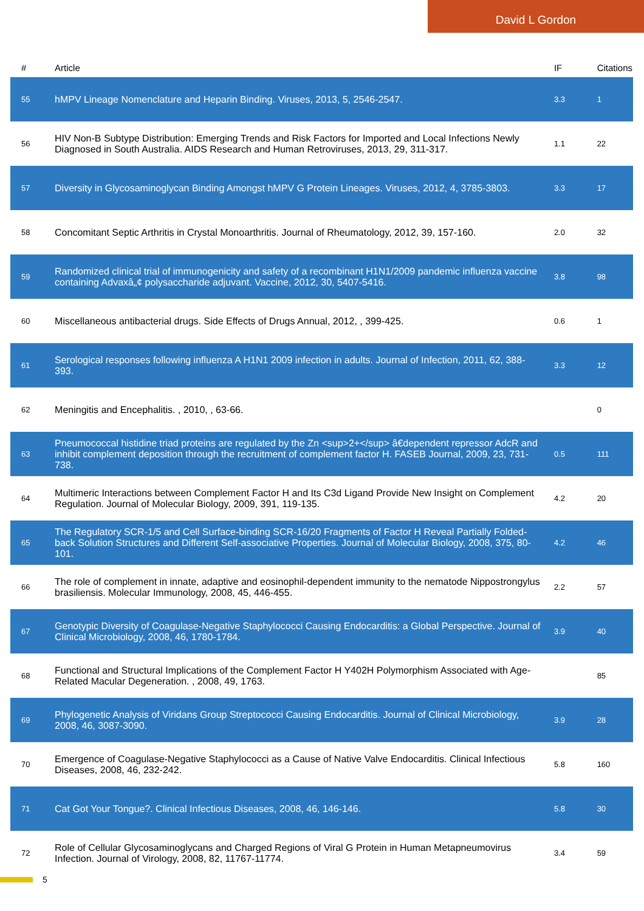David L Gordon
| # | Article | IF | Citations |
| --- | --- | --- | --- |
| 55 | hMPV Lineage Nomenclature and Heparin Binding. Viruses, 2013, 5, 2546-2547. | 3.3 | 1 |
| 56 | HIV Non-B Subtype Distribution: Emerging Trends and Risk Factors for Imported and Local Infections Newly Diagnosed in South Australia. AIDS Research and Human Retroviruses, 2013, 29, 311-317. | 1.1 | 22 |
| 57 | Diversity in Glycosaminoglycan Binding Amongst hMPV G Protein Lineages. Viruses, 2012, 4, 3785-3803. | 3.3 | 17 |
| 58 | Concomitant Septic Arthritis in Crystal Monoarthritis. Journal of Rheumatology, 2012, 39, 157-160. | 2.0 | 32 |
| 59 | Randomized clinical trial of immunogenicity and safety of a recombinant H1N1/2009 pandemic influenza vaccine containing Advaxâ„¢ polysaccharide adjuvant. Vaccine, 2012, 30, 5407-5416. | 3.8 | 98 |
| 60 | Miscellaneous antibacterial drugs. Side Effects of Drugs Annual, 2012, , 399-425. | 0.6 | 1 |
| 61 | Serological responses following influenza A H1N1 2009 infection in adults. Journal of Infection, 2011, 62, 388-393. | 3.3 | 12 |
| 62 | Meningitis and Encephalitis. , 2010, , 63-66. | | 0 |
| 63 | Pneumococcal histidine triad proteins are regulated by the Zn <sup>2+</sup> â€dependent repressor AdcR and inhibit complement deposition through the recruitment of complement factor H. FASEB Journal, 2009, 23, 731-738. | 0.5 | 111 |
| 64 | Multimeric Interactions between Complement Factor H and Its C3d Ligand Provide New Insight on Complement Regulation. Journal of Molecular Biology, 2009, 391, 119-135. | 4.2 | 20 |
| 65 | The Regulatory SCR-1/5 and Cell Surface-binding SCR-16/20 Fragments of Factor H Reveal Partially Folded-back Solution Structures and Different Self-associative Properties. Journal of Molecular Biology, 2008, 375, 80-101. | 4.2 | 46 |
| 66 | The role of complement in innate, adaptive and eosinophil-dependent immunity to the nematode Nippostrongylus brasiliensis. Molecular Immunology, 2008, 45, 446-455. | 2.2 | 57 |
| 67 | Genotypic Diversity of Coagulase-Negative Staphylococci Causing Endocarditis: a Global Perspective. Journal of Clinical Microbiology, 2008, 46, 1780-1784. | 3.9 | 40 |
| 68 | Functional and Structural Implications of the Complement Factor H Y402H Polymorphism Associated with Age-Related Macular Degeneration. , 2008, 49, 1763. | | 85 |
| 69 | Phylogenetic Analysis of Viridans Group Streptococci Causing Endocarditis. Journal of Clinical Microbiology, 2008, 46, 3087-3090. | 3.9 | 28 |
| 70 | Emergence of Coagulase-Negative Staphylococci as a Cause of Native Valve Endocarditis. Clinical Infectious Diseases, 2008, 46, 232-242. | 5.8 | 160 |
| 71 | Cat Got Your Tongue?. Clinical Infectious Diseases, 2008, 46, 146-146. | 5.8 | 30 |
| 72 | Role of Cellular Glycosaminoglycans and Charged Regions of Viral G Protein in Human Metapneumovirus Infection. Journal of Virology, 2008, 82, 11767-11774. | 3.4 | 59 |
5